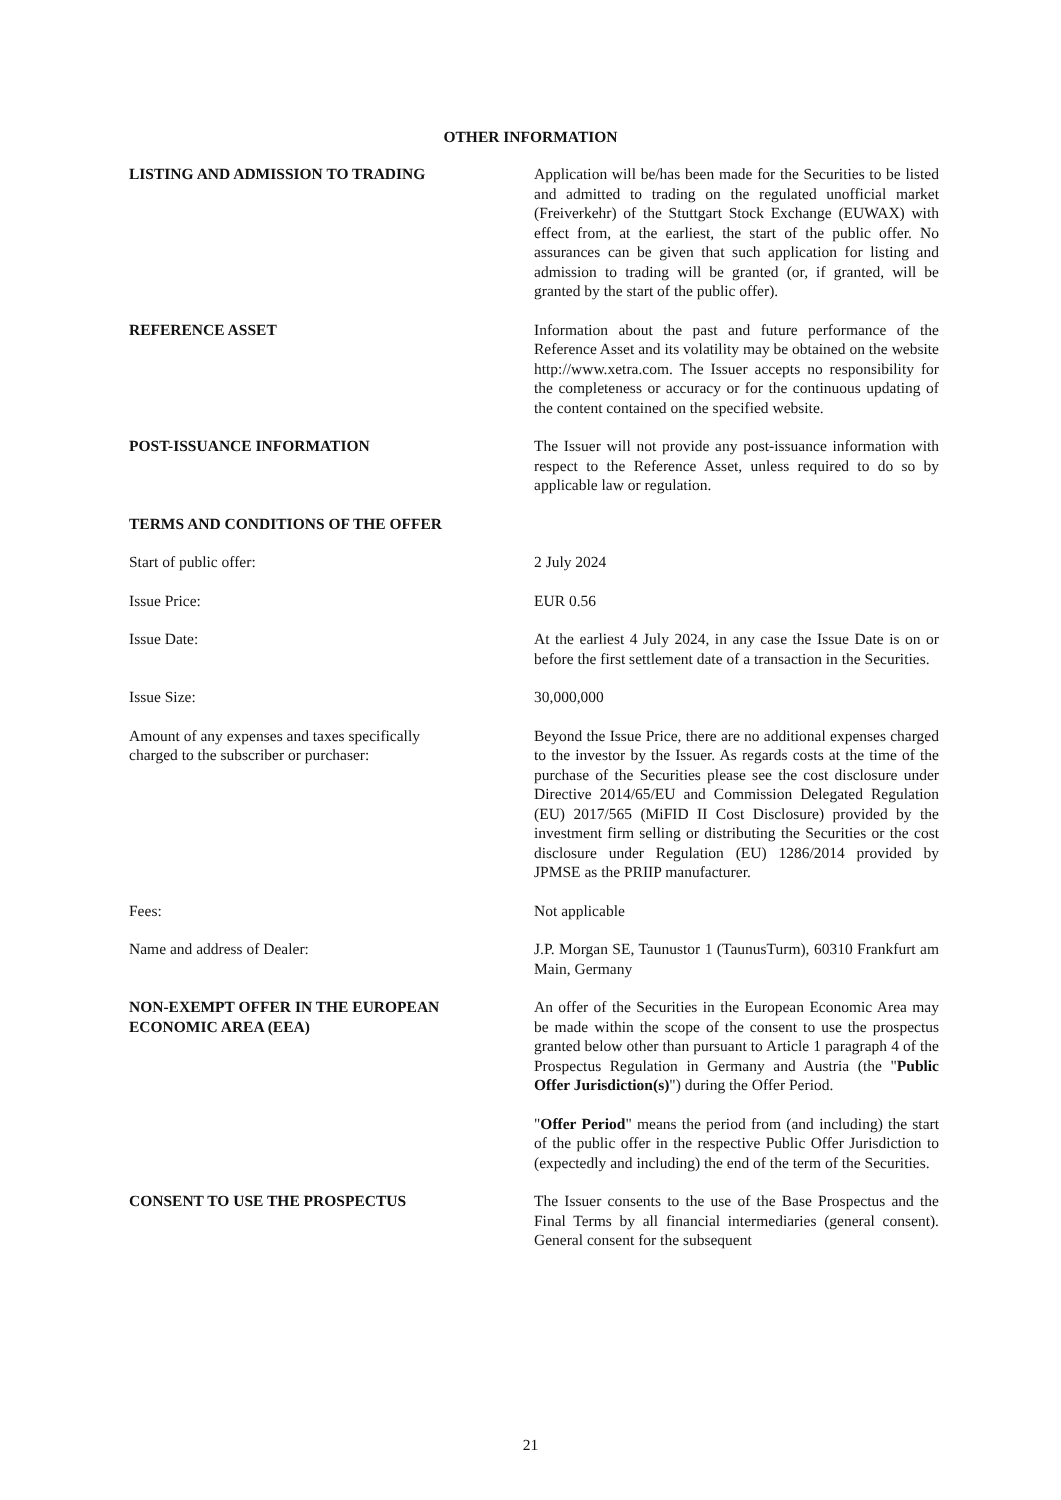OTHER INFORMATION
LISTING AND ADMISSION TO TRADING Application will be/has been made for the Securities to be listed and admitted to trading on the regulated unofficial market (Freiverkehr) of the Stuttgart Stock Exchange (EUWAX) with effect from, at the earliest, the start of the public offer. No assurances can be given that such application for listing and admission to trading will be granted (or, if granted, will be granted by the start of the public offer).
REFERENCE ASSET Information about the past and future performance of the Reference Asset and its volatility may be obtained on the website http://www.xetra.com. The Issuer accepts no responsibility for the completeness or accuracy or for the continuous updating of the content contained on the specified website.
POST-ISSUANCE INFORMATION The Issuer will not provide any post-issuance information with respect to the Reference Asset, unless required to do so by applicable law or regulation.
TERMS AND CONDITIONS OF THE OFFER
Start of public offer: 2 July 2024
Issue Price: EUR 0.56
Issue Date: At the earliest 4 July 2024, in any case the Issue Date is on or before the first settlement date of a transaction in the Securities.
Issue Size: 30,000,000
Amount of any expenses and taxes specifically
charged to the subscriber or purchaser:
Beyond the Issue Price, there are no additional expenses charged to the investor by the Issuer. As regards costs at the time of the purchase of the Securities please see the cost disclosure under Directive 2014/65/EU and Commission Delegated Regulation (EU) 2017/565 (MiFID II Cost Disclosure) provided by the investment firm selling or distributing the Securities or the cost disclosure under Regulation (EU) 1286/2014 provided by JPMSE as the PRIIP manufacturer.
Fees: Not applicable
Name and address of Dealer: J.P. Morgan SE, Taunustor 1 (TaunusTurm), 60310 Frankfurt am Main, Germany
NON-EXEMPT OFFER IN THE EUROPEAN
ECONOMIC AREA (EEA)
An offer of the Securities in the European Economic Area may be made within the scope of the consent to use the prospectus granted below other than pursuant to Article 1 paragraph 4 of the Prospectus Regulation in Germany and Austria (the "Public Offer Jurisdiction(s)") during the Offer Period.
"Offer Period" means the period from (and including) the start of the public offer in the respective Public Offer Jurisdiction to (expectedly and including) the end of the term of the Securities.
CONSENT TO USE THE PROSPECTUS The Issuer consents to the use of the Base Prospectus and the Final Terms by all financial intermediaries (general consent). General consent for the subsequent
21